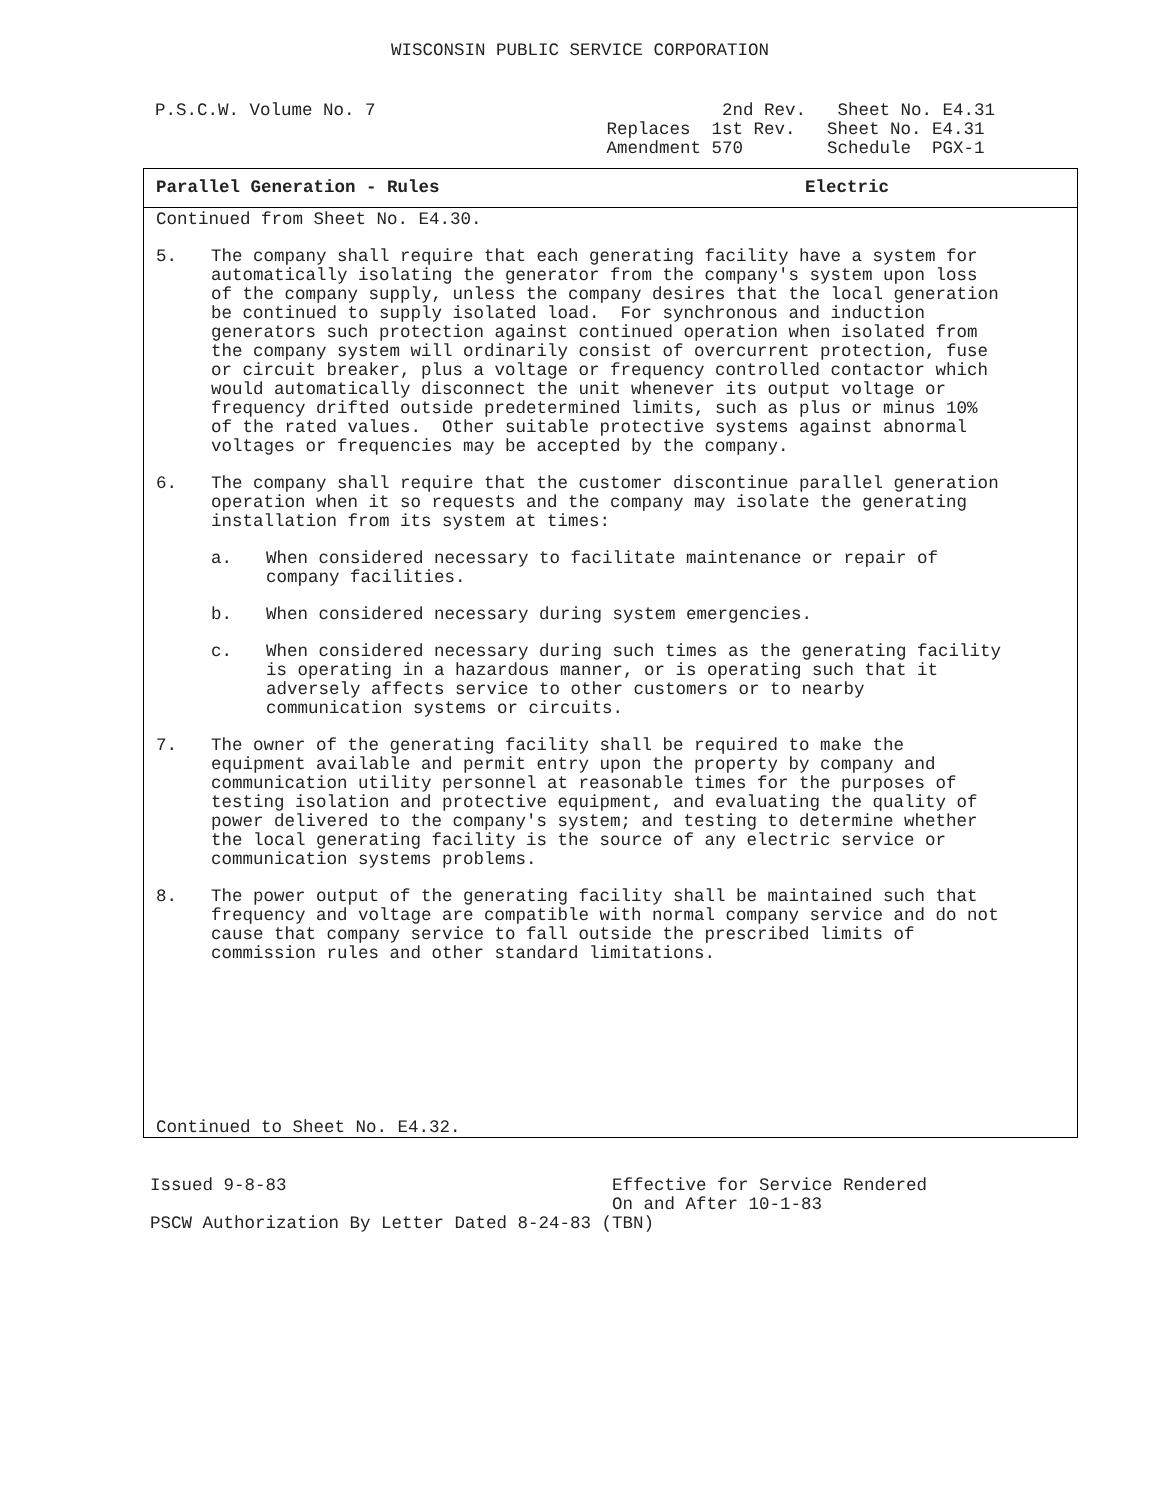WISCONSIN PUBLIC SERVICE CORPORATION
P.S.C.W. Volume No. 7
2nd Rev. Sheet No. E4.31 Replaces 1st Rev. Sheet No. E4.31 Amendment 570 Schedule PGX-1
Parallel Generation - Rules Electric
Continued from Sheet No. E4.30.
5. The company shall require that each generating facility have a system for automatically isolating the generator from the company's system upon loss of the company supply, unless the company desires that the local generation be continued to supply isolated load. For synchronous and induction generators such protection against continued operation when isolated from the company system will ordinarily consist of overcurrent protection, fuse or circuit breaker, plus a voltage or frequency controlled contactor which would automatically disconnect the unit whenever its output voltage or frequency drifted outside predetermined limits, such as plus or minus 10% of the rated values. Other suitable protective systems against abnormal voltages or frequencies may be accepted by the company.
6. The company shall require that the customer discontinue parallel generation operation when it so requests and the company may isolate the generating installation from its system at times:
a. When considered necessary to facilitate maintenance or repair of company facilities.
b. When considered necessary during system emergencies.
c. When considered necessary during such times as the generating facility is operating in a hazardous manner, or is operating such that it adversely affects service to other customers or to nearby communication systems or circuits.
7. The owner of the generating facility shall be required to make the equipment available and permit entry upon the property by company and communication utility personnel at reasonable times for the purposes of testing isolation and protective equipment, and evaluating the quality of power delivered to the company's system; and testing to determine whether the local generating facility is the source of any electric service or communication systems problems.
8. The power output of the generating facility shall be maintained such that frequency and voltage are compatible with normal company service and do not cause that company service to fall outside the prescribed limits of commission rules and other standard limitations.
Continued to Sheet No. E4.32.
Issued 9-8-83 Effective for Service Rendered On and After 10-1-83 PSCW Authorization By Letter Dated 8-24-83 (TBN)